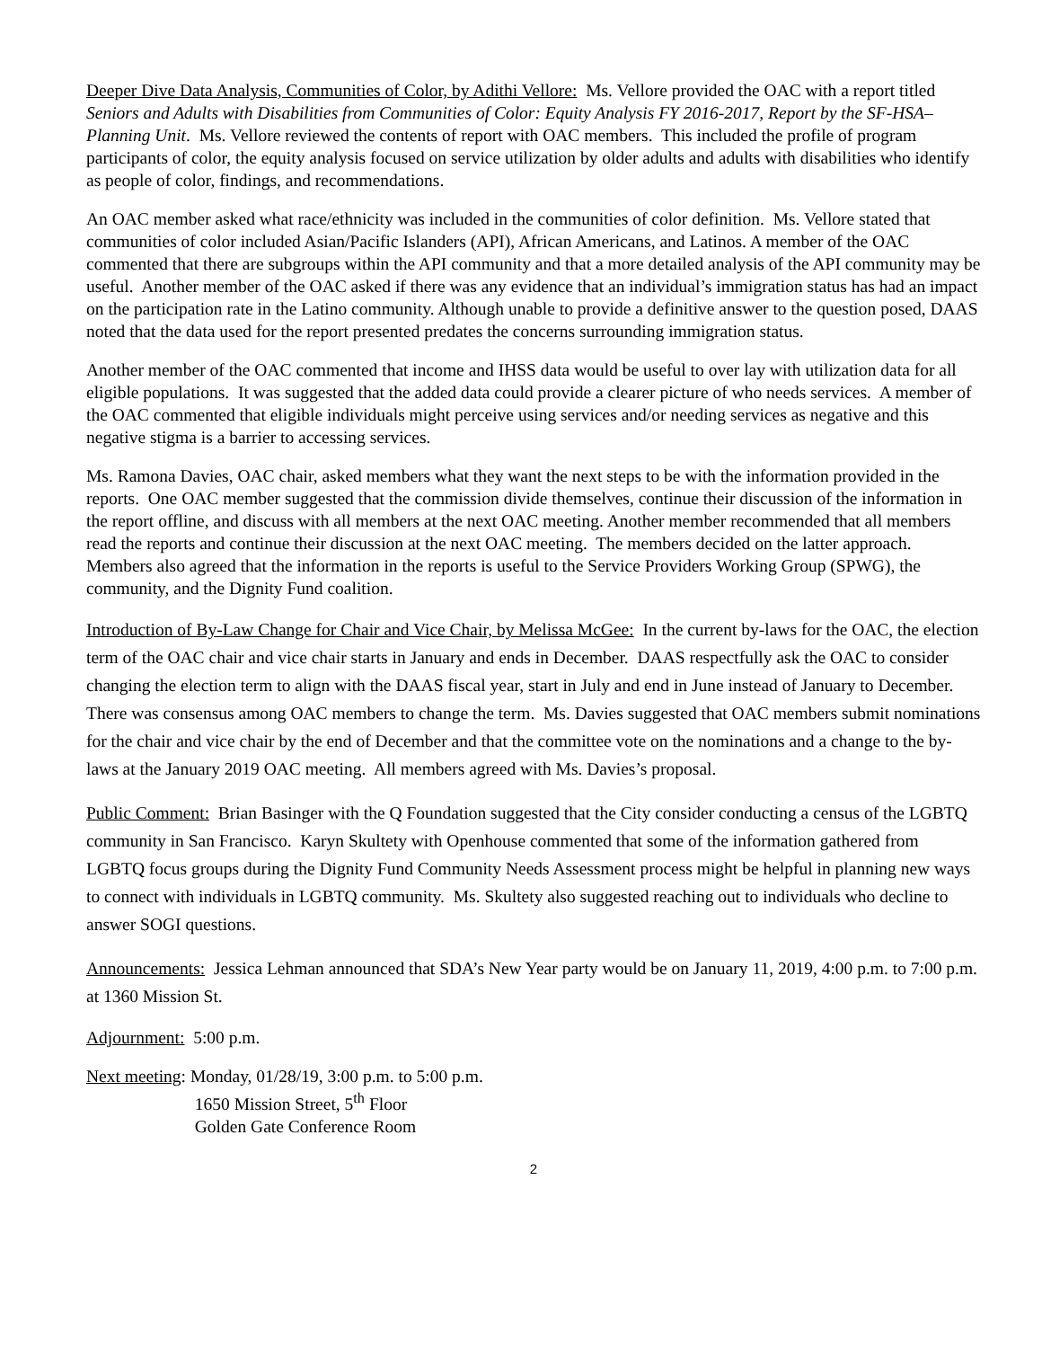Deeper Dive Data Analysis, Communities of Color, by Adithi Vellore: Ms. Vellore provided the OAC with a report titled Seniors and Adults with Disabilities from Communities of Color: Equity Analysis FY 2016-2017, Report by the SF-HSA–Planning Unit. Ms. Vellore reviewed the contents of report with OAC members. This included the profile of program participants of color, the equity analysis focused on service utilization by older adults and adults with disabilities who identify as people of color, findings, and recommendations.
An OAC member asked what race/ethnicity was included in the communities of color definition. Ms. Vellore stated that communities of color included Asian/Pacific Islanders (API), African Americans, and Latinos. A member of the OAC commented that there are subgroups within the API community and that a more detailed analysis of the API community may be useful. Another member of the OAC asked if there was any evidence that an individual’s immigration status has had an impact on the participation rate in the Latino community. Although unable to provide a definitive answer to the question posed, DAAS noted that the data used for the report presented predates the concerns surrounding immigration status.
Another member of the OAC commented that income and IHSS data would be useful to over lay with utilization data for all eligible populations. It was suggested that the added data could provide a clearer picture of who needs services. A member of the OAC commented that eligible individuals might perceive using services and/or needing services as negative and this negative stigma is a barrier to accessing services.
Ms. Ramona Davies, OAC chair, asked members what they want the next steps to be with the information provided in the reports. One OAC member suggested that the commission divide themselves, continue their discussion of the information in the report offline, and discuss with all members at the next OAC meeting. Another member recommended that all members read the reports and continue their discussion at the next OAC meeting. The members decided on the latter approach. Members also agreed that the information in the reports is useful to the Service Providers Working Group (SPWG), the community, and the Dignity Fund coalition.
Introduction of By-Law Change for Chair and Vice Chair, by Melissa McGee: In the current by-laws for the OAC, the election term of the OAC chair and vice chair starts in January and ends in December. DAAS respectfully ask the OAC to consider changing the election term to align with the DAAS fiscal year, start in July and end in June instead of January to December. There was consensus among OAC members to change the term. Ms. Davies suggested that OAC members submit nominations for the chair and vice chair by the end of December and that the committee vote on the nominations and a change to the by-laws at the January 2019 OAC meeting. All members agreed with Ms. Davies’s proposal.
Public Comment: Brian Basinger with the Q Foundation suggested that the City consider conducting a census of the LGBTQ community in San Francisco. Karyn Skultety with Openhouse commented that some of the information gathered from LGBTQ focus groups during the Dignity Fund Community Needs Assessment process might be helpful in planning new ways to connect with individuals in LGBTQ community. Ms. Skultety also suggested reaching out to individuals who decline to answer SOGI questions.
Announcements: Jessica Lehman announced that SDA’s New Year party would be on January 11, 2019, 4:00 p.m. to 7:00 p.m. at 1360 Mission St.
Adjournment: 5:00 p.m.
Next meeting: Monday, 01/28/19, 3:00 p.m. to 5:00 p.m.
1650 Mission Street, 5<sup>th</sup> Floor
Golden Gate Conference Room
2